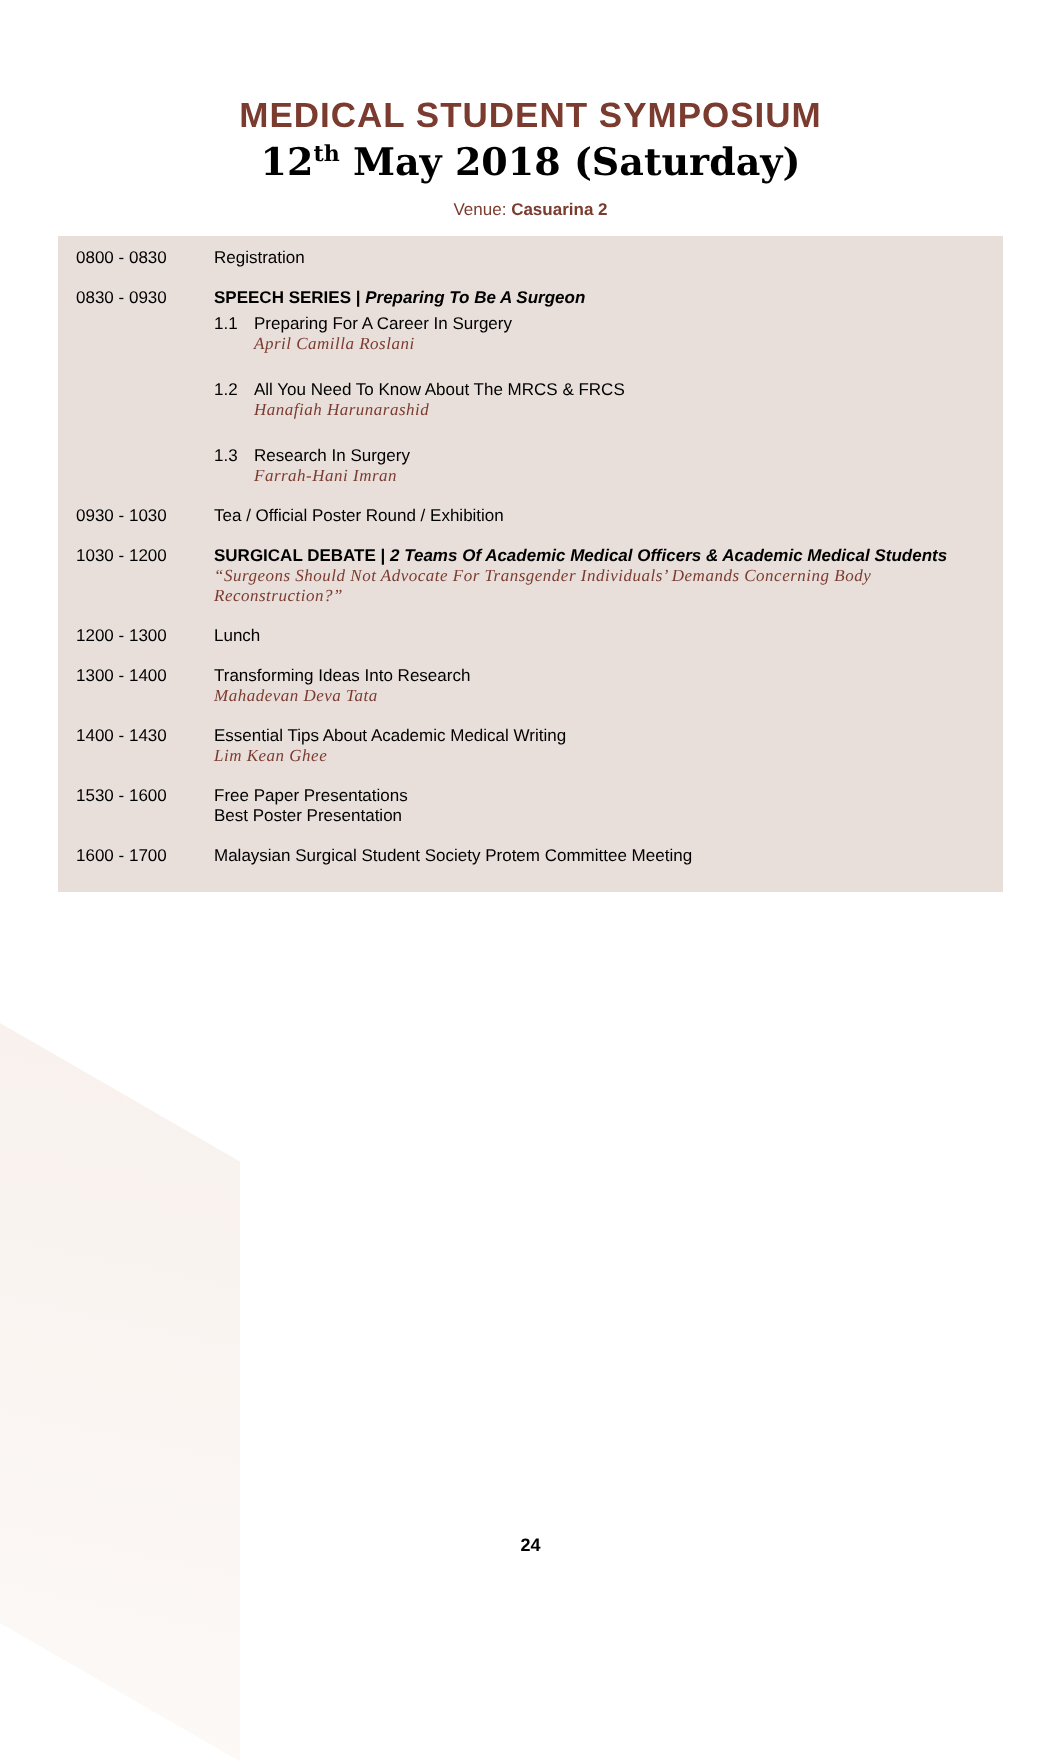MEDICAL STUDENT SYMPOSIUM
12<sup>th</sup> May 2018 (Saturday)
Venue: Casuarina 2
| 0800 - 0830 | Registration |
| 0830 - 0930 | SPEECH SERIES / Preparing To Be A Surgeon 1.1 Preparing For A Career In Surgery April Camilla Roslani 1.2 All You Need To Know About The MRCS & FRCS Hanafiah Harunarashid 1.3 Research In Surgery Farrah-Hani Imran |
| 0930 - 1030 | Tea / Official Poster Round / Exhibition |
| 1030 - 1200 | SURGICAL DEBATE / 2 Teams Of Academic Medical Officers & Academic Medical Students “Surgeons Should Not Advocate For Transgender Individuals’ Demands Concerning Body Reconstruction?” |
| 1200 - 1300 | Lunch |
| 1300 - 1400 | Transforming Ideas Into Research Mahadevan Deva Tata |
| 1400 - 1430 | Essential Tips About Academic Medical Writing Lim Kean Ghee |
| 1530 - 1600 | Free Paper Presentations Best Poster Presentation |
| 1600 - 1700 | Malaysian Surgical Student Society Protem Committee Meeting |
24